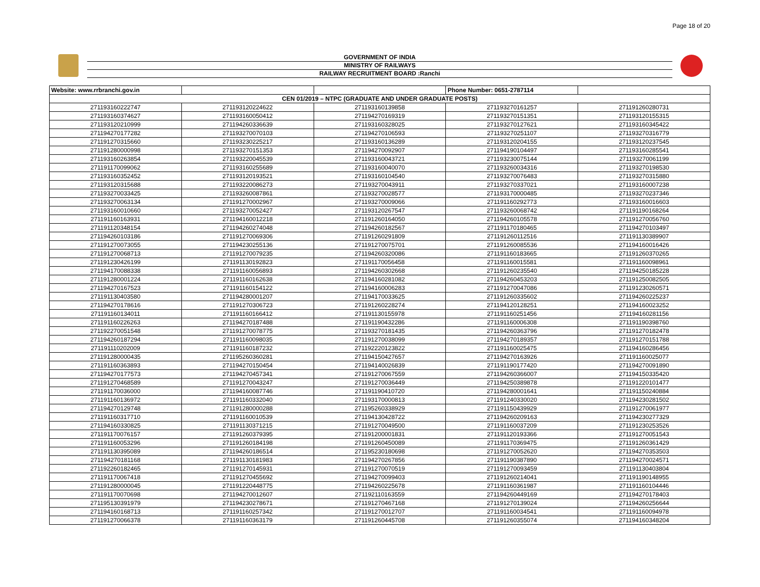Page 18 of 20
GOVERNMENT OF INDIA
MINISTRY OF RAILWAYS
RAILWAY RECRUITMENT BOARD :Ranchi
| Website: www.rrbranchi.gov.in | | | Phone Number: 0651-2787114 | |
| CEN 01/2019 – NTPC (GRADUATE AND UNDER GRADUATE POSTS) | | | | |
| 271193160222747 | 271193120224622 | 271193160139858 | 271193270161257 | 271191260280731 |
| 271193160374627 | 271193160050412 | 271194270169319 | 271193270151351 | 271193120155315 |
| 271193120210999 | 271194260336639 | 271193160328025 | 271193270127621 | 271193160345422 |
| 271194270177282 | 271193270070103 | 271194270106593 | 271193270251107 | 271193270316779 |
| 271191270315660 | 271193230225217 | 271193160136289 | 271193120204155 | 271193120237545 |
| 271191280000998 | 271193270151353 | 271194270092907 | 271194190104497 | 271193160285541 |
| 271193160263854 | 271193220045539 | 271193160043721 | 271193230075144 | 271193270061199 |
| 271191170099062 | 271193160255689 | 271193160040070 | 271193260034316 | 271193270198530 |
| 271193160352452 | 271193120193521 | 271193160104540 | 271193270076483 | 271193270315880 |
| 271193120315688 | 271193220086273 | 271193270043911 | 271193270337021 | 271193160007238 |
| 271193270033425 | 271193260087861 | 271193270028577 | 271193170000485 | 271193270237346 |
| 271193270063134 | 271191270002967 | 271193270009066 | 271191160292773 | 271193160016603 |
| 271193160010660 | 271193270052427 | 271193120267547 | 271193260068742 | 271191190168264 |
| 271191160163931 | 271194160012218 | 271191260164050 | 271194260105578 | 271191270056760 |
| 271191120348154 | 271194260274048 | 271194260182567 | 271191170180465 | 271194270103497 |
| 271194260103186 | 271191270069306 | 271191260291809 | 271191260112516 | 271191130389907 |
| 271191270073055 | 271194230255136 | 271191270075701 | 271191260085536 | 271194160016426 |
| 271191270068713 | 271191270079235 | 271194260320086 | 271191160183665 | 271191260370265 |
| 271191230426199 | 271191130192823 | 271191170056458 | 271191160015581 | 271191160098961 |
| 271194170088338 | 271191160056893 | 271194260302668 | 271191260235540 | 271194250185228 |
| 271191280001224 | 271191160162638 | 271194160281082 | 271194260453203 | 271191250082505 |
| 271194270167523 | 271191160154122 | 271194160006283 | 271191270047086 | 271191230260571 |
| 271191130403580 | 271194280001207 | 271194170033625 | 271191260335602 | 271194260225237 |
| 271194270178616 | 271191270306723 | 271191260228274 | 271194120128251 | 271194160023252 |
| 271191160134011 | 271191160166412 | 271191130155978 | 271191160251456 | 271194160281156 |
| 271191160226263 | 271194270187488 | 271191190432286 | 271191160006308 | 271191190398760 |
| 271192270051548 | 271191270078775 | 271193270181435 | 271194260363796 | 271191270182478 |
| 271194260187294 | 271191160098035 | 271191270038099 | 271194270189357 | 271191270151788 |
| 271191110202009 | 271191160187232 | 271192220123822 | 271191160025475 | 271194160286456 |
| 271191280000435 | 271195260360281 | 271194150427657 | 271194270163926 | 271191160025077 |
| 271191160363893 | 271194270150454 | 271194140026839 | 271191190177420 | 271194270091890 |
| 271194270177573 | 271194270457341 | 271191270067559 | 271194260366007 | 271194150335420 |
| 271191270468589 | 271191270043247 | 271191270036449 | 271194250389878 | 271191220101477 |
| 271191170036000 | 271194160087746 | 271191190410720 | 271194280001641 | 271191150240884 |
| 271191160136972 | 271191160332040 | 271193170000813 | 271191240330020 | 271194230281502 |
| 271194270129748 | 271191280000288 | 271195260338929 | 271191150439929 | 271191270061977 |
| 271191160317710 | 271191160010539 | 271194130428722 | 271194260209163 | 271194230277329 |
| 271194160330825 | 271191130371215 | 271191270049500 | 271191160037209 | 271191230253526 |
| 271191170076157 | 271191260379395 | 271191200001831 | 271191120193366 | 271191270051543 |
| 271191160053296 | 271191260184198 | 271191260450089 | 271191170369475 | 271191260361429 |
| 271191130395089 | 271194260186514 | 271195230180698 | 271191270052620 | 271194270353503 |
| 271194270181168 | 271191130181983 | 271194270267856 | 271191190387890 | 271194270024571 |
| 271192260182465 | 271191270145931 | 271191270070519 | 271191270093459 | 271191130403804 |
| 271191170067418 | 271191270455692 | 271194270099403 | 271191260214041 | 271191190148955 |
| 271191280000045 | 271191220448775 | 271194260225678 | 271191160361987 | 271191160104446 |
| 271191170070698 | 271194270012607 | 271192110163559 | 271194260449169 | 271194270178403 |
| 271195130391979 | 271194230278671 | 271191270467168 | 271191270139024 | 271194260256644 |
| 271194160168713 | 271191160257342 | 271191270012707 | 271191160034541 | 271191160094978 |
| 271191270066378 | 271191160363179 | 271191260445708 | 271191260355074 | 271194160348204 |